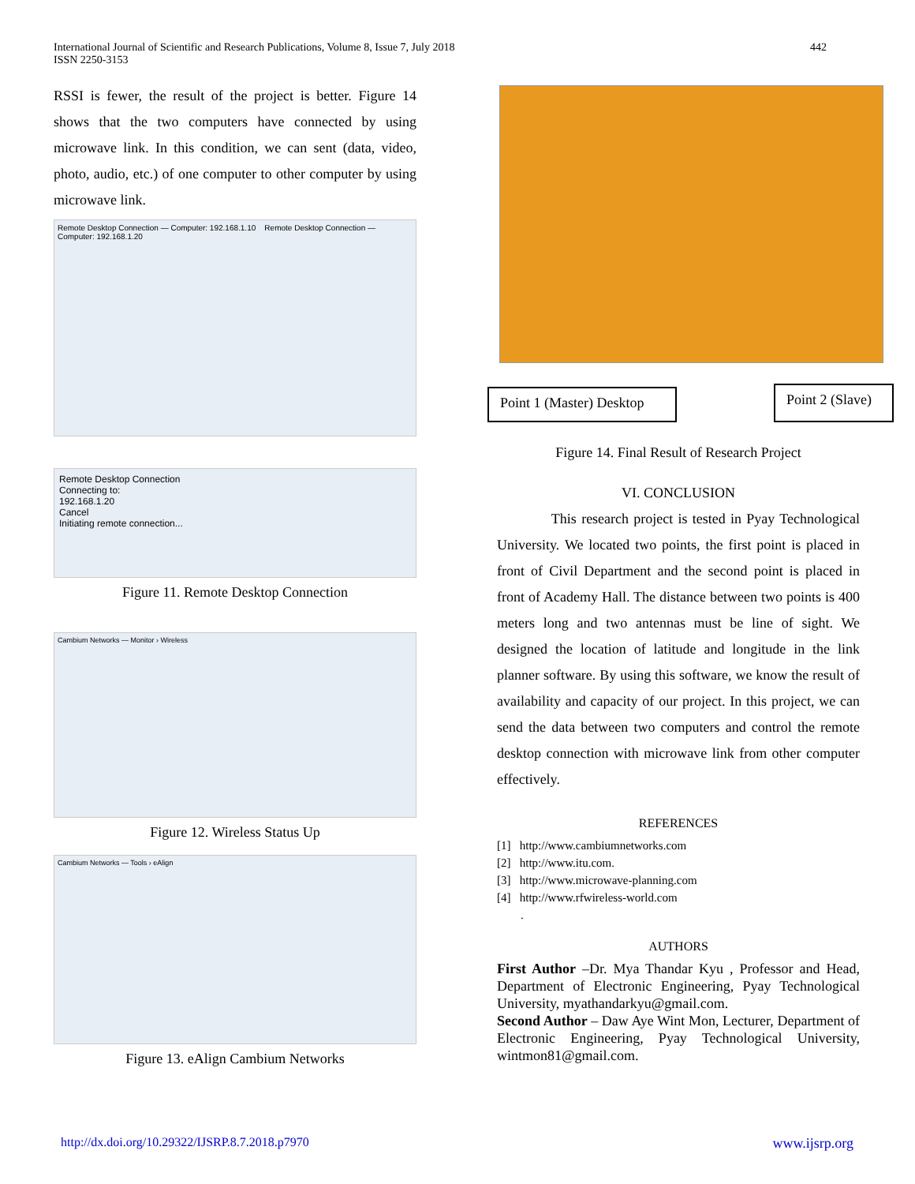International Journal of Scientific and Research Publications, Volume 8, Issue 7, July 2018
ISSN 2250-3153
442
RSSI is fewer, the result of the project is better. Figure 14 shows that the two computers have connected by using microwave link. In this condition, we can sent (data, video, photo, audio, etc.) of one computer to other computer by using microwave link.
Remote Desktop Connection — Computer: 192.168.1.10 Remote Desktop Connection — Computer: 192.168.1.20
Remote Desktop Connection
Connecting to:
192.168.1.20
Cancel
Initiating remote connection...
Figure 11. Remote Desktop Connection
Cambium Networks — Monitor › Wireless
Figure 12. Wireless Status Up
Cambium Networks — Tools › eAlign
Figure 13. eAlign Cambium Networks
Point 1 (Master) Desktop
Point 2 (Slave)
Figure 14. Final Result of Research Project
VI. CONCLUSION
This research project is tested in Pyay Technological University. We located two points, the first point is placed in front of Civil Department and the second point is placed in front of Academy Hall. The distance between two points is 400 meters long and two antennas must be line of sight. We designed the location of latitude and longitude in the link planner software. By using this software, we know the result of availability and capacity of our project. In this project, we can send the data between two computers and control the remote desktop connection with microwave link from other computer effectively.
REFERENCES
[1] http://www.cambiumnetworks.com
[2] http://www.itu.com.
[3] http://www.microwave-planning.com
[4] http://www.rfwireless-world.com
.
AUTHORS
First Author –Dr. Mya Thandar Kyu , Professor and Head, Department of Electronic Engineering, Pyay Technological University, myathandarkyu@gmail.com.
Second Author – Daw Aye Wint Mon, Lecturer, Department of Electronic Engineering, Pyay Technological University, wintmon81@gmail.com.
http://dx.doi.org/10.29322/IJSRP.8.7.2018.p7970 www.ijsrp.org